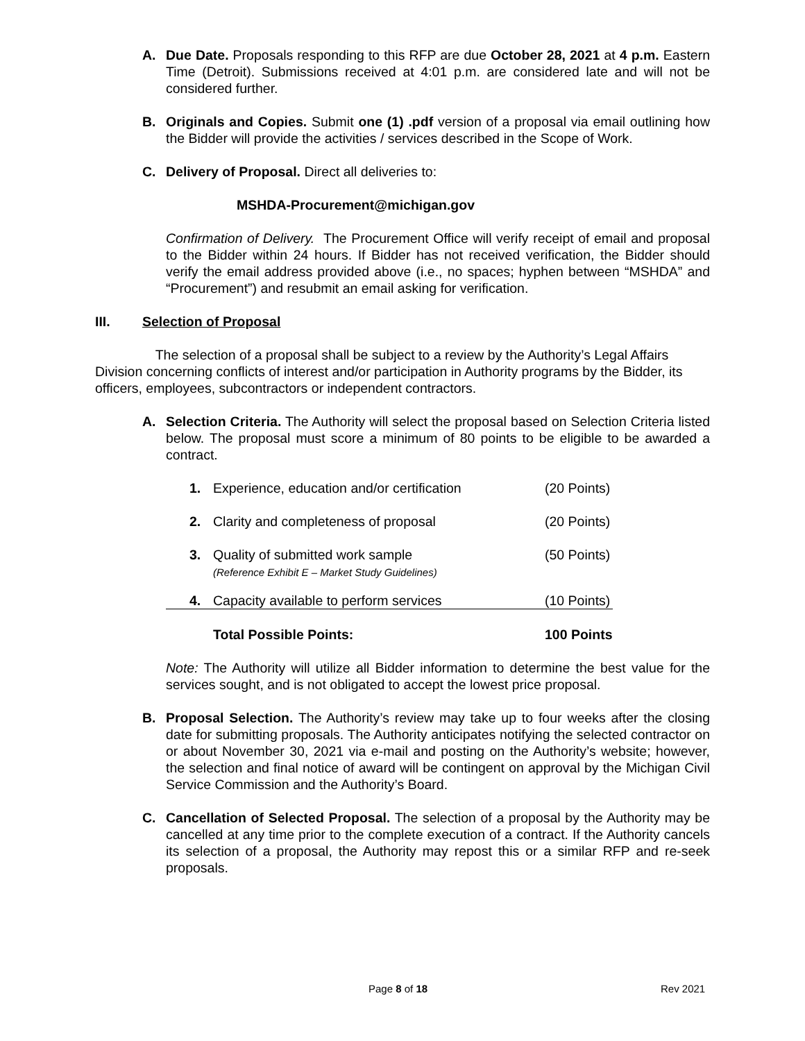A. Due Date. Proposals responding to this RFP are due October 28, 2021 at 4 p.m. Eastern Time (Detroit). Submissions received at 4:01 p.m. are considered late and will not be considered further.
B. Originals and Copies. Submit one (1) .pdf version of a proposal via email outlining how the Bidder will provide the activities / services described in the Scope of Work.
C. Delivery of Proposal. Direct all deliveries to:
MSHDA-Procurement@michigan.gov
Confirmation of Delivery. The Procurement Office will verify receipt of email and proposal to the Bidder within 24 hours. If Bidder has not received verification, the Bidder should verify the email address provided above (i.e., no spaces; hyphen between “MSHDA” and “Procurement”) and resubmit an email asking for verification.
III. Selection of Proposal
The selection of a proposal shall be subject to a review by the Authority’s Legal Affairs Division concerning conflicts of interest and/or participation in Authority programs by the Bidder, its officers, employees, subcontractors or independent contractors.
A. Selection Criteria. The Authority will select the proposal based on Selection Criteria listed below. The proposal must score a minimum of 80 points to be eligible to be awarded a contract.
| 1. | Experience, education and/or certification | (20 Points) |
| 2. | Clarity and completeness of proposal | (20 Points) |
| 3. | Quality of submitted work sample (Reference Exhibit E – Market Study Guidelines) | (50 Points) |
| 4. | Capacity available to perform services | (10 Points) |
| | Total Possible Points: | 100 Points |
Note: The Authority will utilize all Bidder information to determine the best value for the services sought, and is not obligated to accept the lowest price proposal.
B. Proposal Selection. The Authority’s review may take up to four weeks after the closing date for submitting proposals. The Authority anticipates notifying the selected contractor on or about November 30, 2021 via e-mail and posting on the Authority’s website; however, the selection and final notice of award will be contingent on approval by the Michigan Civil Service Commission and the Authority’s Board.
C. Cancellation of Selected Proposal. The selection of a proposal by the Authority may be cancelled at any time prior to the complete execution of a contract. If the Authority cancels its selection of a proposal, the Authority may repost this or a similar RFP and re-seek proposals.
Page 8 of 18 Rev 2021